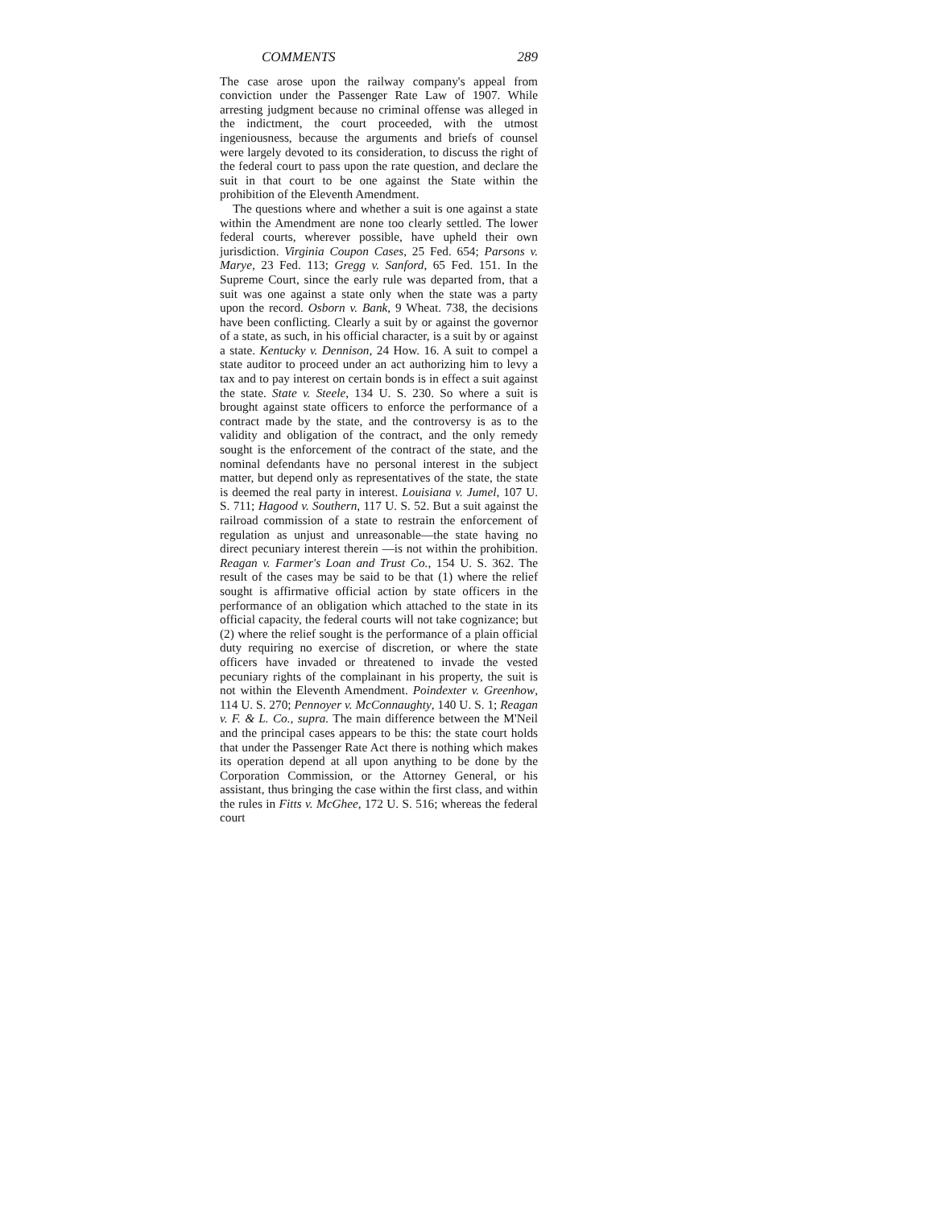COMMENTS 289
The case arose upon the railway company's appeal from conviction under the Passenger Rate Law of 1907. While arresting judgment because no criminal offense was alleged in the indictment, the court proceeded, with the utmost ingeniousness, because the arguments and briefs of counsel were largely devoted to its consideration, to discuss the right of the federal court to pass upon the rate question, and declare the suit in that court to be one against the State within the prohibition of the Eleventh Amendment.
The questions where and whether a suit is one against a state within the Amendment are none too clearly settled. The lower federal courts, wherever possible, have upheld their own jurisdiction. Virginia Coupon Cases, 25 Fed. 654; Parsons v. Marye, 23 Fed. 113; Gregg v. Sanford, 65 Fed. 151. In the Supreme Court, since the early rule was departed from, that a suit was one against a state only when the state was a party upon the record. Osborn v. Bank, 9 Wheat. 738, the decisions have been conflicting. Clearly a suit by or against the governor of a state, as such, in his official character, is a suit by or against a state. Kentucky v. Dennison, 24 How. 16. A suit to compel a state auditor to proceed under an act authorizing him to levy a tax and to pay interest on certain bonds is in effect a suit against the state. State v. Steele, 134 U. S. 230. So where a suit is brought against state officers to enforce the performance of a contract made by the state, and the controversy is as to the validity and obligation of the contract, and the only remedy sought is the enforcement of the contract of the state, and the nominal defendants have no personal interest in the subject matter, but depend only as representatives of the state, the state is deemed the real party in interest. Louisiana v. Jumel, 107 U. S. 711; Hagood v. Southern, 117 U. S. 52. But a suit against the railroad commission of a state to restrain the enforcement of regulation as unjust and unreasonable—the state having no direct pecuniary interest therein —is not within the prohibition. Reagan v. Farmer's Loan and Trust Co., 154 U. S. 362. The result of the cases may be said to be that (1) where the relief sought is affirmative official action by state officers in the performance of an obligation which attached to the state in its official capacity, the federal courts will not take cognizance; but (2) where the relief sought is the performance of a plain official duty requiring no exercise of discretion, or where the state officers have invaded or threatened to invade the vested pecuniary rights of the complainant in his property, the suit is not within the Eleventh Amendment. Poindexter v. Greenhow, 114 U. S. 270; Pennoyer v. McConnaughty, 140 U. S. 1; Reagan v. F. & L. Co., supra. The main difference between the M'Neil and the principal cases appears to be this: the state court holds that under the Passenger Rate Act there is nothing which makes its operation depend at all upon anything to be done by the Corporation Commission, or the Attorney General, or his assistant, thus bringing the case within the first class, and within the rules in Fitts v. McGhee, 172 U. S. 516; whereas the federal court